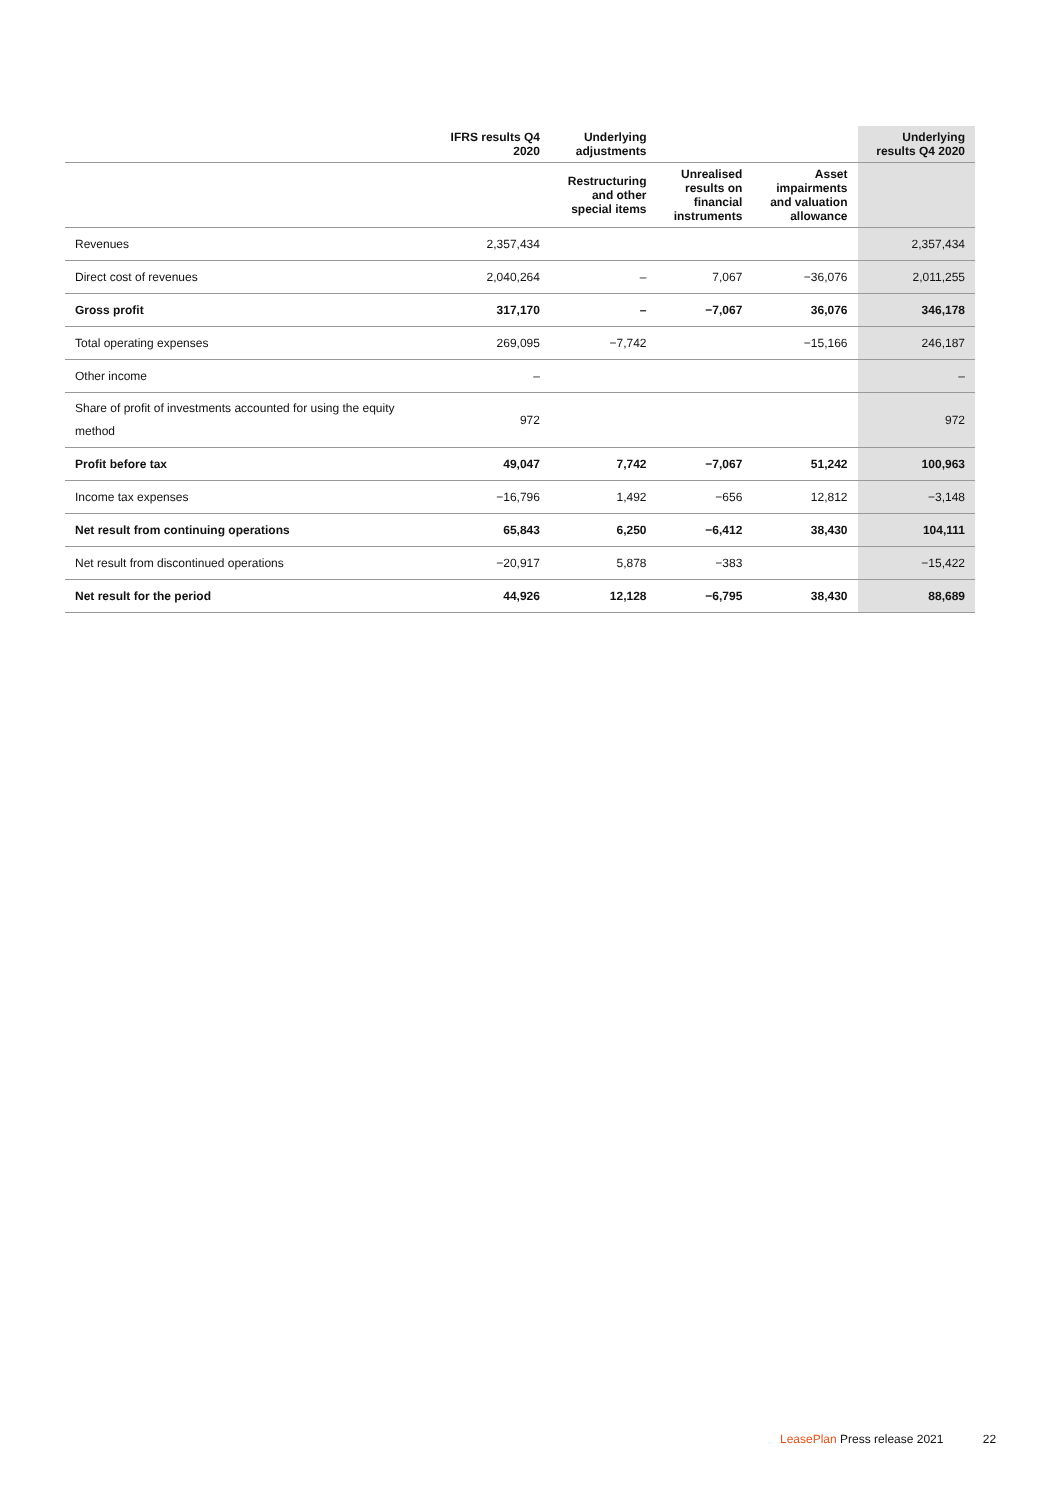| | IFRS results Q4 2020 | Underlying adjustments | | | Underlying results Q4 2020 |
| --- | --- | --- | --- | --- | --- |
| | | Restructuring and other special items | Unrealised results on financial instruments | Asset impairments and valuation allowance | |
| Revenues | 2,357,434 | | | | 2,357,434 |
| Direct cost of revenues | 2,040,264 | – | 7,067 | −36,076 | 2,011,255 |
| Gross profit | 317,170 | – | −7,067 | 36,076 | 346,178 |
| Total operating expenses | 269,095 | −7,742 | | −15,166 | 246,187 |
| Other income | – | | | | – |
| Share of profit of investments accounted for using the equity method | 972 | | | | 972 |
| Profit before tax | 49,047 | 7,742 | −7,067 | 51,242 | 100,963 |
| Income tax expenses | −16,796 | 1,492 | −656 | 12,812 | −3,148 |
| Net result from continuing operations | 65,843 | 6,250 | −6,412 | 38,430 | 104,111 |
| Net result from discontinued operations | −20,917 | 5,878 | −383 | | −15,422 |
| Net result for the period | 44,926 | 12,128 | −6,795 | 38,430 | 88,689 |
LeasePlan Press release 2021 22